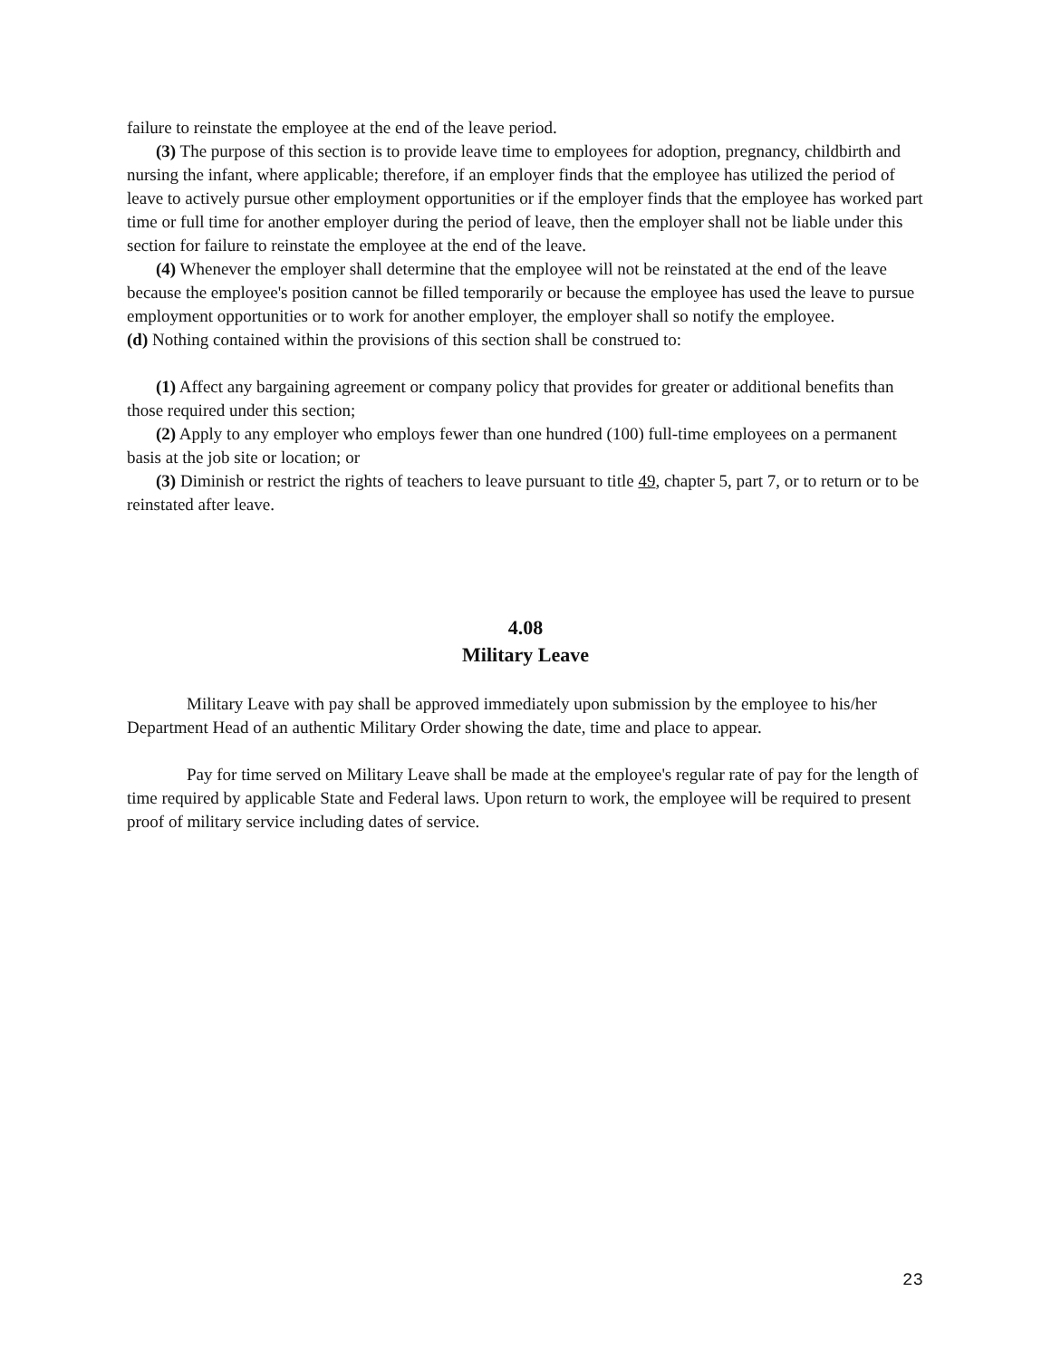failure to reinstate the employee at the end of the leave period.
(3) The purpose of this section is to provide leave time to employees for adoption, pregnancy, childbirth and nursing the infant, where applicable; therefore, if an employer finds that the employee has utilized the period of leave to actively pursue other employment opportunities or if the employer finds that the employee has worked part time or full time for another employer during the period of leave, then the employer shall not be liable under this section for failure to reinstate the employee at the end of the leave.
(4) Whenever the employer shall determine that the employee will not be reinstated at the end of the leave because the employee's position cannot be filled temporarily or because the employee has used the leave to pursue employment opportunities or to work for another employer, the employer shall so notify the employee.
(d) Nothing contained within the provisions of this section shall be construed to:
(1) Affect any bargaining agreement or company policy that provides for greater or additional benefits than those required under this section;
(2) Apply to any employer who employs fewer than one hundred (100) full-time employees on a permanent basis at the job site or location; or
(3) Diminish or restrict the rights of teachers to leave pursuant to title 49, chapter 5, part 7, or to return or to be reinstated after leave.
4.08
Military Leave
Military Leave with pay shall be approved immediately upon submission by the employee to his/her Department Head of an authentic Military Order showing the date, time and place to appear.
Pay for time served on Military Leave shall be made at the employee's regular rate of pay for the length of time required by applicable State and Federal laws. Upon return to work, the employee will be required to present proof of military service including dates of service.
23